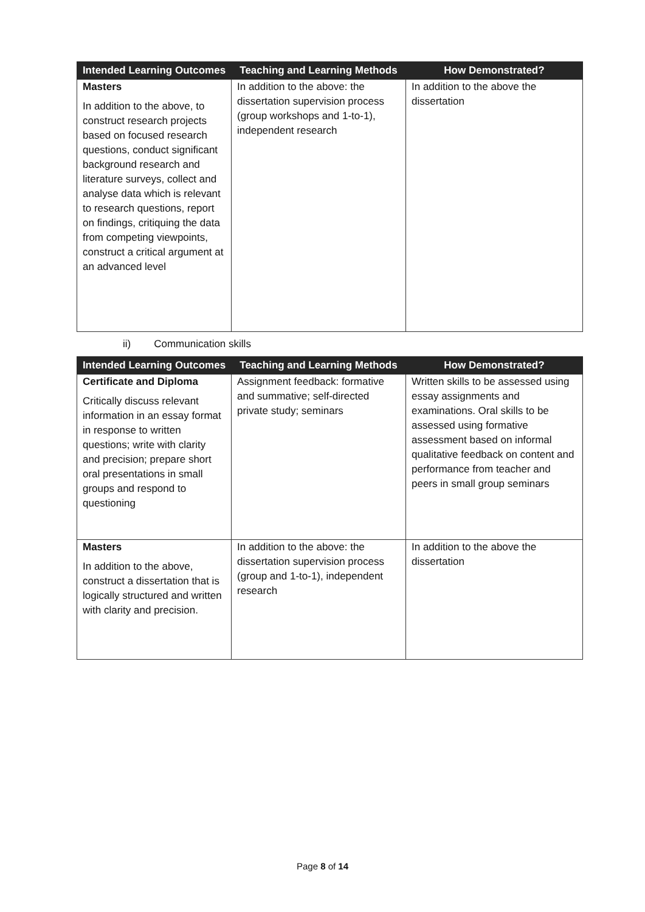| Intended Learning Outcomes | Teaching and Learning Methods | How Demonstrated? |
| --- | --- | --- |
| Masters In addition to the above, to construct research projects based on focused research questions, conduct significant background research and literature surveys, collect and analyse data which is relevant to research questions, report on findings, critiquing the data from competing viewpoints, construct a critical argument at an advanced level | In addition to the above: the dissertation supervision process (group workshops and 1-to-1), independent research | In addition to the above the dissertation |
ii) Communication skills
| Intended Learning Outcomes | Teaching and Learning Methods | How Demonstrated? |
| --- | --- | --- |
| Certificate and Diploma Critically discuss relevant information in an essay format in response to written questions; write with clarity and precision; prepare short oral presentations in small groups and respond to questioning | Assignment feedback: formative and summative; self-directed private study; seminars | Written skills to be assessed using essay assignments and examinations. Oral skills to be assessed using formative assessment based on informal qualitative feedback on content and performance from teacher and peers in small group seminars |
| Masters In addition to the above, construct a dissertation that is logically structured and written with clarity and precision. | In addition to the above: the dissertation supervision process (group and 1-to-1), independent research | In addition to the above the dissertation |
Page 8 of 14